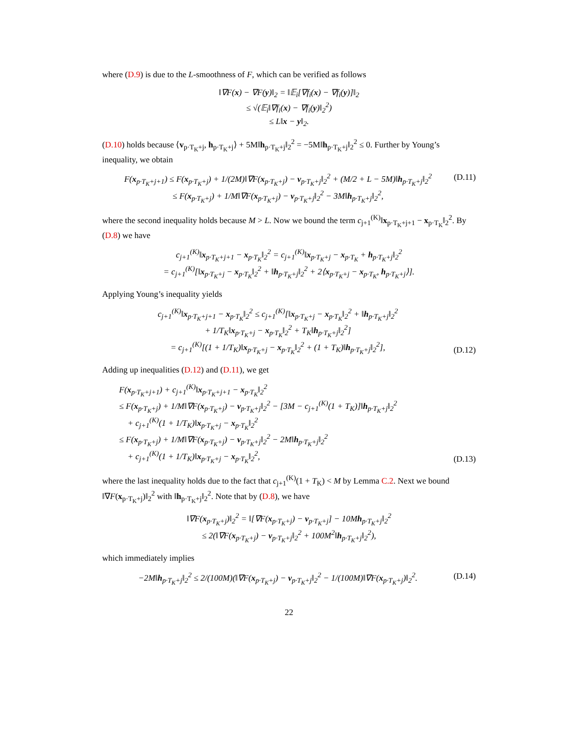where (D.9) is due to the L-smoothness of F, which can be verified as follows
‖∇F(x) − ∇F(y)‖<sub>2</sub> = ‖𝔼<sub>i</sub>[∇f<sub>i</sub>(x) − ∇f<sub>i</sub>(y)]‖<sub>2</sub>
≤ √(𝔼<sub>i</sub>‖∇f<sub>i</sub>(x) − ∇f<sub>i</sub>(y)‖<sub>2</sub><sup>2</sup>)
≤ L‖x − y‖<sub>2</sub>.
(D.10) holds because ⟨v<sub>p·T<sub>K</sub>+j</sub>, h<sub>p·T<sub>K</sub>+j</sub>⟩ + 5M‖h<sub>p·T<sub>K</sub>+j</sub>‖<sub>2</sub><sup>2</sup> = −5M‖h<sub>p·T<sub>K</sub>+j</sub>‖<sub>2</sub><sup>2</sup> ≤ 0. Further by Young’s inequality, we obtain
F(x<sub>p·T<sub>K</sub>+j+1</sub>) ≤ F(x<sub>p·T<sub>K</sub>+j</sub>) + 1/(2M)‖∇F(x<sub>p·T<sub>K</sub>+j</sub>) − v<sub>p·T<sub>K</sub>+j</sub>‖<sub>2</sub><sup>2</sup> + (M/2 + L − 5M)‖h<sub>p·T<sub>K</sub>+j</sub>‖<sub>2</sub><sup>2</sup>
≤ F(x<sub>p·T<sub>K</sub>+j</sub>) + 1/M‖∇F(x<sub>p·T<sub>K</sub>+j</sub>) − v<sub>p·T<sub>K</sub>+j</sub>‖<sub>2</sub><sup>2</sup> − 3M‖h<sub>p·T<sub>K</sub>+j</sub>‖<sub>2</sub><sup>2</sup>,
(D.11)
where the second inequality holds because M > L. Now we bound the term c<sub>j+1</sub><sup>(K)</sup>‖x<sub>p·T<sub>K</sub>+j+1</sub> − x<sub>p·T<sub>K</sub></sub>‖<sub>2</sub><sup>2</sup>. By (D.8) we have
c<sub>j+1</sub><sup>(K)</sup>‖x<sub>p·T<sub>K</sub>+j+1</sub> − x<sub>p·T<sub>K</sub></sub>‖<sub>2</sub><sup>2</sup> = c<sub>j+1</sub><sup>(K)</sup>‖x<sub>p·T<sub>K</sub>+j</sub> − x<sub>p·T<sub>K</sub></sub> + h<sub>p·T<sub>K</sub>+j</sub>‖<sub>2</sub><sup>2</sup>
= c<sub>j+1</sub><sup>(K)</sup>[‖x<sub>p·T<sub>K</sub>+j</sub> − x<sub>p·T<sub>K</sub></sub>‖<sub>2</sub><sup>2</sup> + ‖h<sub>p·T<sub>K</sub>+j</sub>‖<sub>2</sub><sup>2</sup> + 2⟨x<sub>p·T<sub>K</sub>+j</sub> − x<sub>p·T<sub>K</sub></sub>, h<sub>p·T<sub>K</sub>+j</sub>⟩].
Applying Young’s inequality yields
c<sub>j+1</sub><sup>(K)</sup>‖x<sub>p·T<sub>K</sub>+j+1</sub> − x<sub>p·T<sub>K</sub></sub>‖<sub>2</sub><sup>2</sup> ≤ c<sub>j+1</sub><sup>(K)</sup>[‖x<sub>p·T<sub>K</sub>+j</sub> − x<sub>p·T<sub>K</sub></sub>‖<sub>2</sub><sup>2</sup> + ‖h<sub>p·T<sub>K</sub>+j</sub>‖<sub>2</sub><sup>2</sup>
+ 1/T<sub>K</sub>‖x<sub>p·T<sub>K</sub>+j</sub> − x<sub>p·T<sub>K</sub></sub>‖<sub>2</sub><sup>2</sup> + T<sub>K</sub>‖h<sub>p·T<sub>K</sub>+j</sub>‖<sub>2</sub><sup>2</sup>]
= c<sub>j+1</sub><sup>(K)</sup>[(1 + 1/T<sub>K</sub>)‖x<sub>p·T<sub>K</sub>+j</sub> − x<sub>p·T<sub>K</sub></sub>‖<sub>2</sub><sup>2</sup> + (1 + T<sub>K</sub>)‖h<sub>p·T<sub>K</sub>+j</sub>‖<sub>2</sub><sup>2</sup>],
(D.12)
Adding up inequalities (D.12) and (D.11), we get
F(x<sub>p·T<sub>K</sub>+j+1</sub>) + c<sub>j+1</sub><sup>(K)</sup>‖x<sub>p·T<sub>K</sub>+j+1</sub> − x<sub>p·T<sub>K</sub></sub>‖<sub>2</sub><sup>2</sup>
≤ F(x<sub>p·T<sub>K</sub>+j</sub>) + 1/M‖∇F(x<sub>p·T<sub>K</sub>+j</sub>) − v<sub>p·T<sub>K</sub>+j</sub>‖<sub>2</sub><sup>2</sup> − [3M − c<sub>j+1</sub><sup>(K)</sup>(1 + T<sub>K</sub>)]‖h<sub>p·T<sub>K</sub>+j</sub>‖<sub>2</sub><sup>2</sup>
+ c<sub>j+1</sub><sup>(K)</sup>(1 + 1/T<sub>K</sub>)‖x<sub>p·T<sub>K</sub>+j</sub> − x<sub>p·T<sub>K</sub></sub>‖<sub>2</sub><sup>2</sup>
≤ F(x<sub>p·T<sub>K</sub>+j</sub>) + 1/M‖∇F(x<sub>p·T<sub>K</sub>+j</sub>) − v<sub>p·T<sub>K</sub>+j</sub>‖<sub>2</sub><sup>2</sup> − 2M‖h<sub>p·T<sub>K</sub>+j</sub>‖<sub>2</sub><sup>2</sup>
+ c<sub>j+1</sub><sup>(K)</sup>(1 + 1/T<sub>K</sub>)‖x<sub>p·T<sub>K</sub>+j</sub> − x<sub>p·T<sub>K</sub></sub>‖<sub>2</sub><sup>2</sup>,
(D.13)
where the last inequality holds due to the fact that c<sub>j+1</sub><sup>(K)</sup>(1 + T<sub>K</sub>) < M by Lemma C.2. Next we bound ‖∇F(x<sub>p·T<sub>K</sub>+j</sub>)‖<sub>2</sub><sup>2</sup> with ‖h<sub>p·T<sub>K</sub>+j</sub>‖<sub>2</sub><sup>2</sup>. Note that by (D.8), we have
‖∇F(x<sub>p·T<sub>K</sub>+j</sub>)‖<sub>2</sub><sup>2</sup> = ‖[∇F(x<sub>p·T<sub>K</sub>+j</sub>) − v<sub>p·T<sub>K</sub>+j</sub>] − 10Mh<sub>p·T<sub>K</sub>+j</sub>‖<sub>2</sub><sup>2</sup>
≤ 2(‖∇F(x<sub>p·T<sub>K</sub>+j</sub>) − v<sub>p·T<sub>K</sub>+j</sub>‖<sub>2</sub><sup>2</sup> + 100M<sup>2</sup>‖h<sub>p·T<sub>K</sub>+j</sub>‖<sub>2</sub><sup>2</sup>),
which immediately implies
−2M‖h<sub>p·T<sub>K</sub>+j</sub>‖<sub>2</sub><sup>2</sup> ≤ 2/(100M)(‖∇F(x<sub>p·T<sub>K</sub>+j</sub>) − v<sub>p·T<sub>K</sub>+j</sub>‖<sub>2</sub><sup>2</sup> − 1/(100M)‖∇F(x<sub>p·T<sub>K</sub>+j</sub>)‖<sub>2</sub><sup>2</sup>.
(D.14)
22